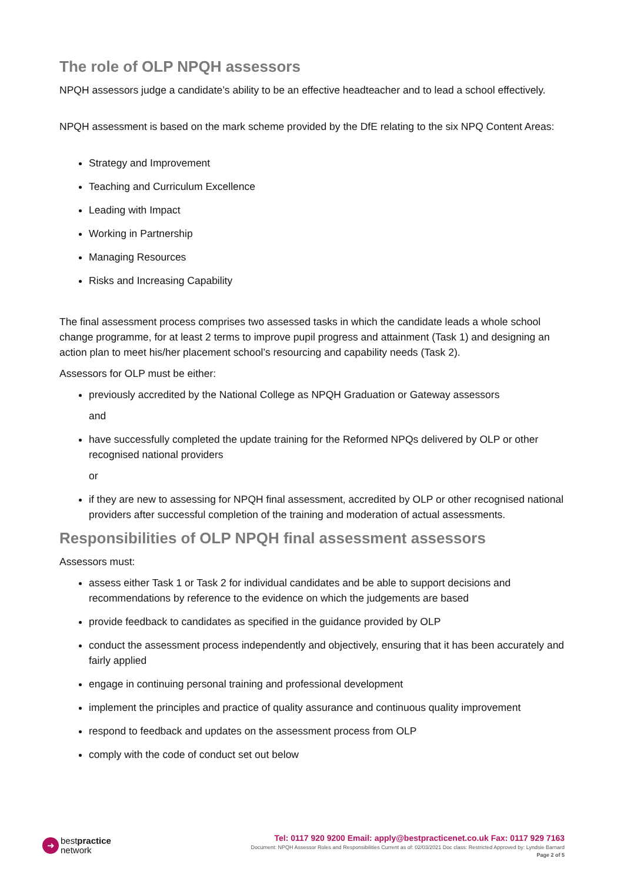The role of OLP NPQH assessors
NPQH assessors judge a candidate’s ability to be an effective headteacher and to lead a school effectively.
NPQH assessment is based on the mark scheme provided by the DfE relating to the six NPQ Content Areas:
Strategy and Improvement
Teaching and Curriculum Excellence
Leading with Impact
Working in Partnership
Managing Resources
Risks and Increasing Capability
The final assessment process comprises two assessed tasks in which the candidate leads a whole school change programme, for at least 2 terms to improve pupil progress and attainment (Task 1) and designing an action plan to meet his/her placement school’s resourcing and capability needs (Task 2).
Assessors for OLP must be either:
previously accredited by the National College as NPQH Graduation or Gateway assessors
and
have successfully completed the update training for the Reformed NPQs delivered by OLP or other recognised national providers
or
if they are new to assessing for NPQH final assessment, accredited by OLP or other recognised national providers after successful completion of the training and moderation of actual assessments.
Responsibilities of OLP NPQH final assessment assessors
Assessors must:
assess either Task 1 or Task 2 for individual candidates and be able to support decisions and recommendations by reference to the evidence on which the judgements are based
provide feedback to candidates as specified in the guidance provided by OLP
conduct the assessment process independently and objectively, ensuring that it has been accurately and fairly applied
engage in continuing personal training and professional development
implement the principles and practice of quality assurance and continuous quality improvement
respond to feedback and updates on the assessment process from OLP
comply with the code of conduct set out below
➜
bestpractice
network
Tel: 0117 920 9200 Email: apply@bestpracticenet.co.uk Fax: 0117 929 7163
Document: NPQH Assessor Roles and Responsibilities Current as of: 02/03/2021 Doc class: Restricted Approved by: Lyndsie Barnard
Page 2 of 5